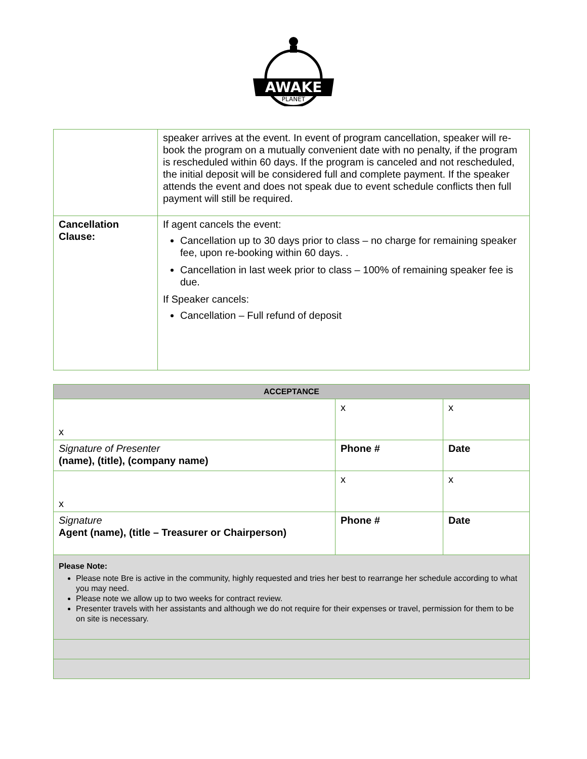AWAKE
PLANET
| | speaker arrives at the event. In event of program cancellation, speaker will re-book the program on a mutually convenient date with no penalty, if the program is rescheduled within 60 days. If the program is canceled and not rescheduled, the initial deposit will be considered full and complete payment. If the speaker attends the event and does not speak due to event schedule conflicts then full payment will still be required. |
| Cancellation Clause: | If agent cancels the event: Cancellation up to 30 days prior to class – no charge for remaining speaker fee, upon re-booking within 60 days. . Cancellation in last week prior to class – 100% of remaining speaker fee is due. If Speaker cancels: Cancellation – Full refund of deposit |
| ACCEPTANCE | | |
| --- | --- | --- |
| x | x | x |
| Signature of Presenter (name), (title), (company name) | Phone # | Date |
| x | x | x |
| Signature Agent (name), (title – Treasurer or Chairperson) | Phone # | Date |
| Please Note: Please note Bre is active in the community, highly requested and tries her best to rearrange her schedule according to what you may need. Please note we allow up to two weeks for contract review. Presenter travels with her assistants and although we do not require for their expenses or travel, permission for them to be on site is necessary. | | |